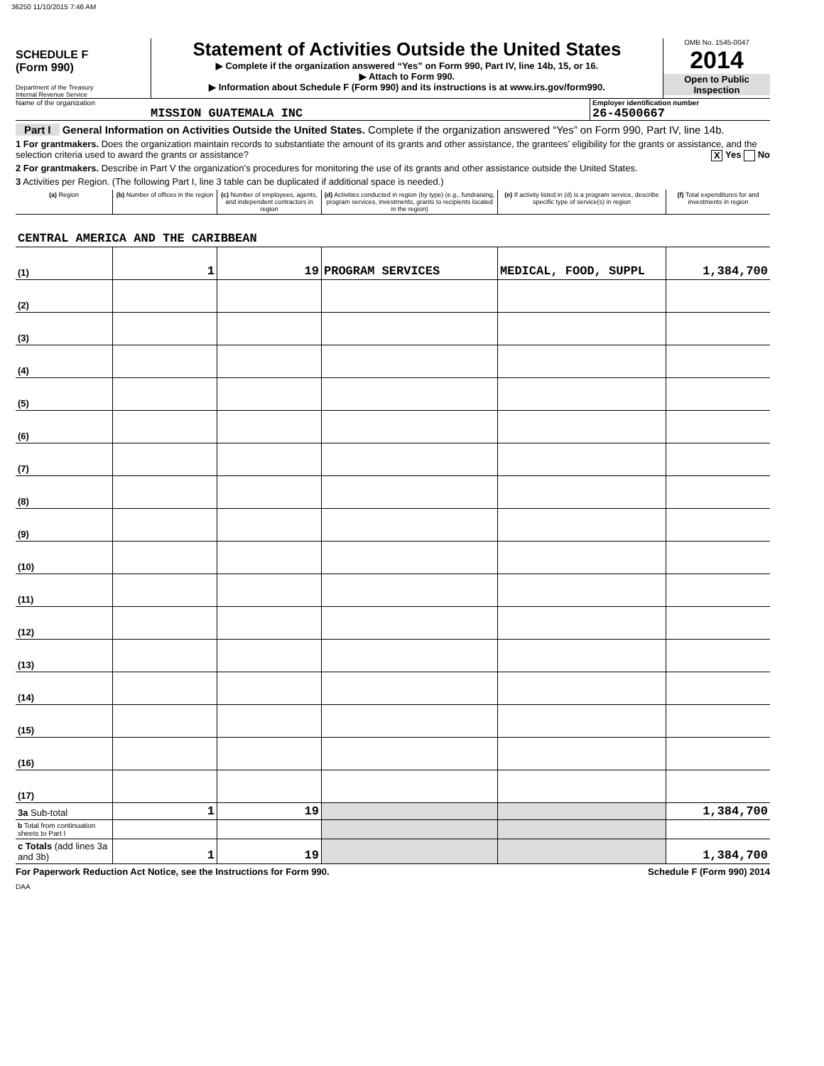36250 11/10/2015 7:46 AM
SCHEDULE F
(Form 990)
Department of the Treasury
Internal Revenue Service
Statement of Activities Outside the United States
▶ Complete if the organization answered “Yes” on Form 990, Part IV, line 14b, 15, or 16.
▶ Attach to Form 990.
▶ Information about Schedule F (Form 990) and its instructions is at www.irs.gov/form990.
OMB No. 1545-0047
2014
Open to Public Inspection
Name of the organization
MISSION GUATEMALA INC
Employer identification number
26-4500667
Part I General Information on Activities Outside the United States. Complete if the organization answered “Yes” on Form 990, Part IV, line 14b.
1 For grantmakers. Does the organization maintain records to substantiate the amount of its grants and other assistance, the grantees’ eligibility for the grants or assistance, and the selection criteria used to award the grants or assistance? X Yes No
2 For grantmakers. Describe in Part V the organization’s procedures for monitoring the use of its grants and other assistance outside the United States.
3 Activities per Region. (The following Part I, line 3 table can be duplicated if additional space is needed.)
| (a) Region | (b) Number of offices in the region | (c) Number of employees, agents, and independent contractors in region | (d) Activities conducted in region (by type) (e.g., fundraising, program services, investments, grants to recipients located in the region) | (e) If activity listed in (d) is a program service, describe specific type of service(s) in region | (f) Total expenditures for and investments in region |
| --- | --- | --- | --- | --- | --- |
| CENTRAL AMERICA AND THE CARIBBEAN | | | | | |
| (1) | 1 | 19 | PROGRAM SERVICES | MEDICAL, FOOD, SUPPL | 1,384,700 |
| (2) | | | | | |
| (3) | | | | | |
| (4) | | | | | |
| (5) | | | | | |
| (6) | | | | | |
| (7) | | | | | |
| (8) | | | | | |
| (9) | | | | | |
| (10) | | | | | |
| (11) | | | | | |
| (12) | | | | | |
| (13) | | | | | |
| (14) | | | | | |
| (15) | | | | | |
| (16) | | | | | |
| (17) | | | | | |
| 3a Sub-total | 1 | 19 | | | 1,384,700 |
| b Total from continuation sheets to Part I | | | | | |
| c Totals (add lines 3a and 3b) | 1 | 19 | | | 1,384,700 |
For Paperwork Reduction Act Notice, see the Instructions for Form 990. Schedule F (Form 990) 2014
DAA